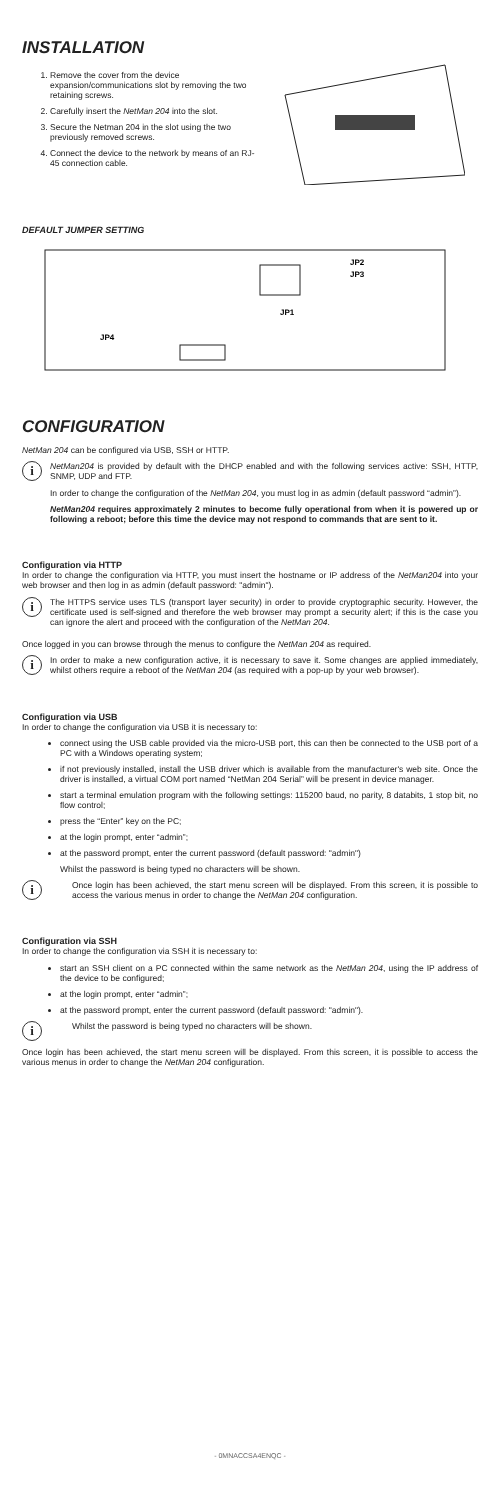INSTALLATION
1. Remove the cover from the device expansion/communications slot by removing the two retaining screws.
2. Carefully insert the NetMan 204 into the slot.
3. Secure the Netman 204 in the slot using the two previously removed screws.
4. Connect the device to the network by means of an RJ-45 connection cable.
DEFAULT JUMPER SETTING
JP2
JP3
JP1
JP4
CONFIGURATION
NetMan 204 can be configured via USB, SSH or HTTP.
i
NetMan204 is provided by default with the DHCP enabled and with the following services active: SSH, HTTP, SNMP, UDP and FTP.
In order to change the configuration of the NetMan 204, you must log in as admin (default password “admin”).
NetMan204 requires approximately 2 minutes to become fully operational from when it is powered up or following a reboot; before this time the device may not respond to commands that are sent to it.
Configuration via HTTP
In order to change the configuration via HTTP, you must insert the hostname or IP address of the NetMan204 into your web browser and then log in as admin (default password: "admin").
i
The HTTPS service uses TLS (transport layer security) in order to provide cryptographic security. However, the certificate used is self-signed and therefore the web browser may prompt a security alert; if this is the case you can ignore the alert and proceed with the configuration of the NetMan 204.
Once logged in you can browse through the menus to configure the NetMan 204 as required.
i
In order to make a new configuration active, it is necessary to save it. Some changes are applied immediately, whilst others require a reboot of the NetMan 204 (as required with a pop-up by your web browser).
Configuration via USB
In order to change the configuration via USB it is necessary to:
connect using the USB cable provided via the micro-USB port, this can then be connected to the USB port of a PC with a Windows operating system;
if not previously installed, install the USB driver which is available from the manufacturer's web site. Once the driver is installed, a virtual COM port named “NetMan 204 Serial” will be present in device manager.
start a terminal emulation program with the following settings: 115200 baud, no parity, 8 databits, 1 stop bit, no flow control;
press the “Enter” key on the PC;
at the login prompt, enter “admin”;
at the password prompt, enter the current password (default password: "admin")
Whilst the password is being typed no characters will be shown.
i
Once login has been achieved, the start menu screen will be displayed. From this screen, it is possible to access the various menus in order to change the NetMan 204 configuration.
Configuration via SSH
In order to change the configuration via SSH it is necessary to:
start an SSH client on a PC connected within the same network as the NetMan 204, using the IP address of the device to be configured;
at the login prompt, enter “admin”;
at the password prompt, enter the current password (default password: "admin").
i
Whilst the password is being typed no characters will be shown.
Once login has been achieved, the start menu screen will be displayed. From this screen, it is possible to access the various menus in order to change the NetMan 204 configuration.
- 0MNACCSA4ENQC -